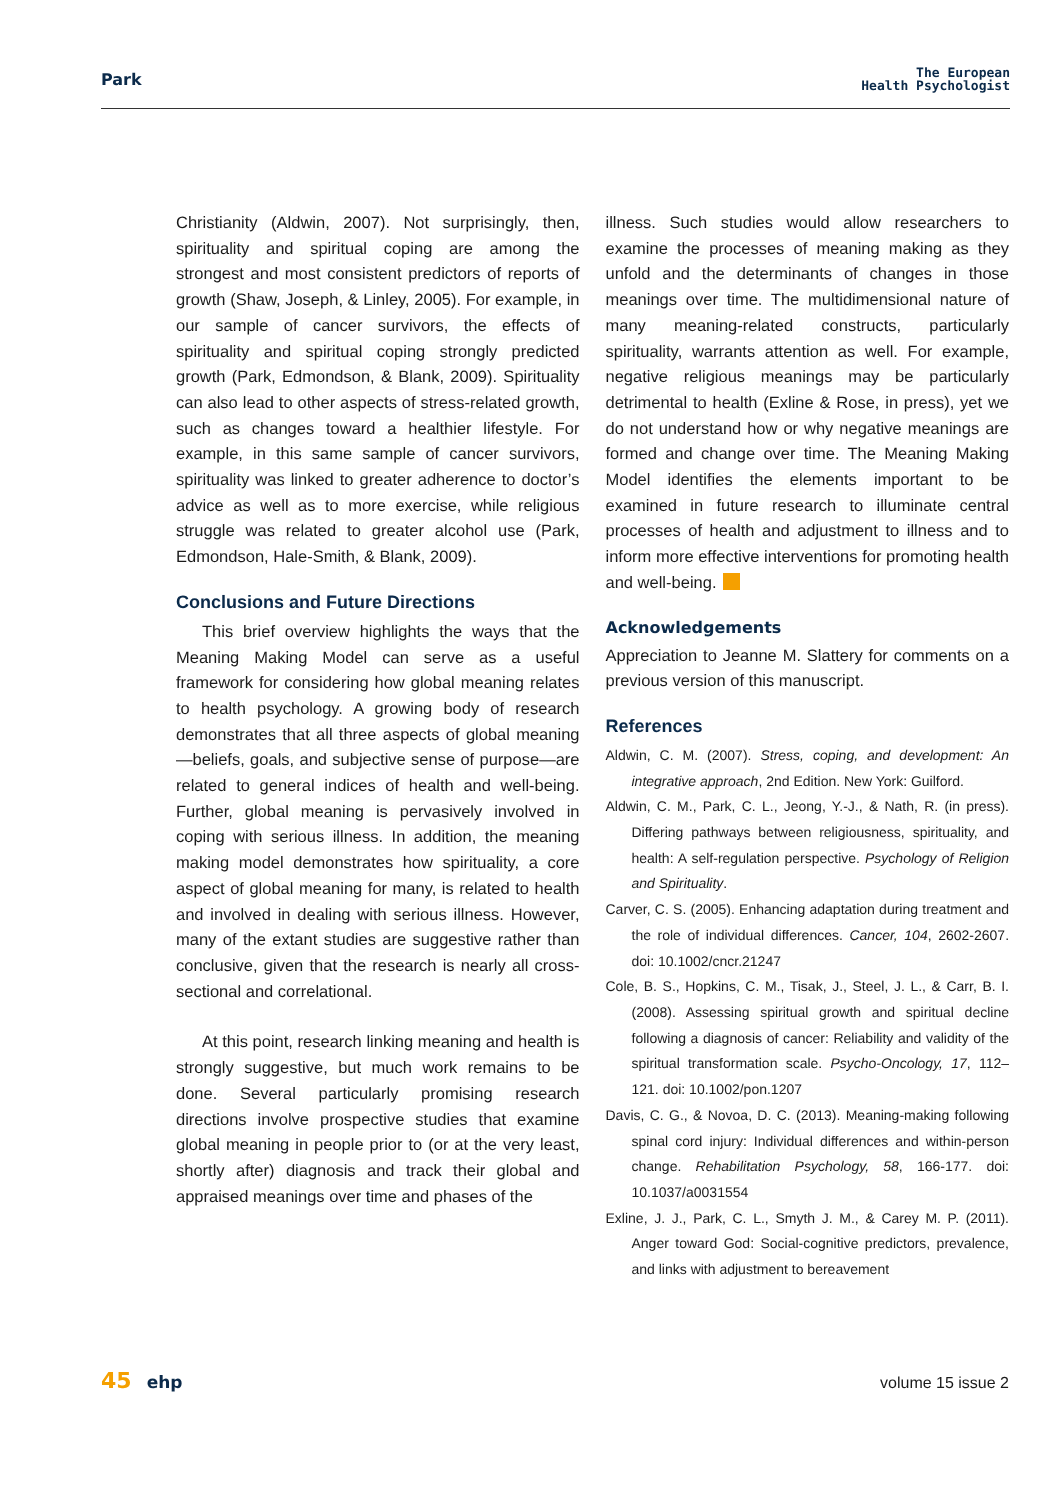Park
The European
Health Psychologist
Christianity (Aldwin, 2007). Not surprisingly, then, spirituality and spiritual coping are among the strongest and most consistent predictors of reports of growth (Shaw, Joseph, & Linley, 2005). For example, in our sample of cancer survivors, the effects of spirituality and spiritual coping strongly predicted growth (Park, Edmondson, & Blank, 2009). Spirituality can also lead to other aspects of stress-related growth, such as changes toward a healthier lifestyle. For example, in this same sample of cancer survivors, spirituality was linked to greater adherence to doctor’s advice as well as to more exercise, while religious struggle was related to greater alcohol use (Park, Edmondson, Hale-Smith, & Blank, 2009).
Conclusions and Future Directions
This brief overview highlights the ways that the Meaning Making Model can serve as a useful framework for considering how global meaning relates to health psychology. A growing body of research demonstrates that all three aspects of global meaning—beliefs, goals, and subjective sense of purpose—are related to general indices of health and well-being. Further, global meaning is pervasively involved in coping with serious illness. In addition, the meaning making model demonstrates how spirituality, a core aspect of global meaning for many, is related to health and involved in dealing with serious illness. However, many of the extant studies are suggestive rather than conclusive, given that the research is nearly all cross-sectional and correlational.
At this point, research linking meaning and health is strongly suggestive, but much work remains to be done. Several particularly promising research directions involve prospective studies that examine global meaning in people prior to (or at the very least, shortly after) diagnosis and track their global and appraised meanings over time and phases of the
illness. Such studies would allow researchers to examine the processes of meaning making as they unfold and the determinants of changes in those meanings over time. The multidimensional nature of many meaning-related constructs, particularly spirituality, warrants attention as well. For example, negative religious meanings may be particularly detrimental to health (Exline & Rose, in press), yet we do not understand how or why negative meanings are formed and change over time. The Meaning Making Model identifies the elements important to be examined in future research to illuminate central processes of health and adjustment to illness and to inform more effective interventions for promoting health and well-being.
Acknowledgements
Appreciation to Jeanne M. Slattery for comments on a previous version of this manuscript.
References
Aldwin, C. M. (2007). Stress, coping, and development: An integrative approach, 2nd Edition. New York: Guilford.
Aldwin, C. M., Park, C. L., Jeong, Y.-J., & Nath, R. (in press). Differing pathways between religiousness, spirituality, and health: A self-regulation perspective. Psychology of Religion and Spirituality.
Carver, C. S. (2005). Enhancing adaptation during treatment and the role of individual differences. Cancer, 104, 2602-2607. doi: 10.1002/cncr.21247
Cole, B. S., Hopkins, C. M., Tisak, J., Steel, J. L., & Carr, B. I. (2008). Assessing spiritual growth and spiritual decline following a diagnosis of cancer: Reliability and validity of the spiritual transformation scale. Psycho-Oncology, 17, 112–121. doi: 10.1002/pon.1207
Davis, C. G., & Novoa, D. C. (2013). Meaning-making following spinal cord injury: Individual differences and within-person change. Rehabilitation Psychology, 58, 166-177. doi: 10.1037/a0031554
Exline, J. J., Park, C. L., Smyth J. M., & Carey M. P. (2011). Anger toward God: Social-cognitive predictors, prevalence, and links with adjustment to bereavement
45 ehp volume 15 issue 2